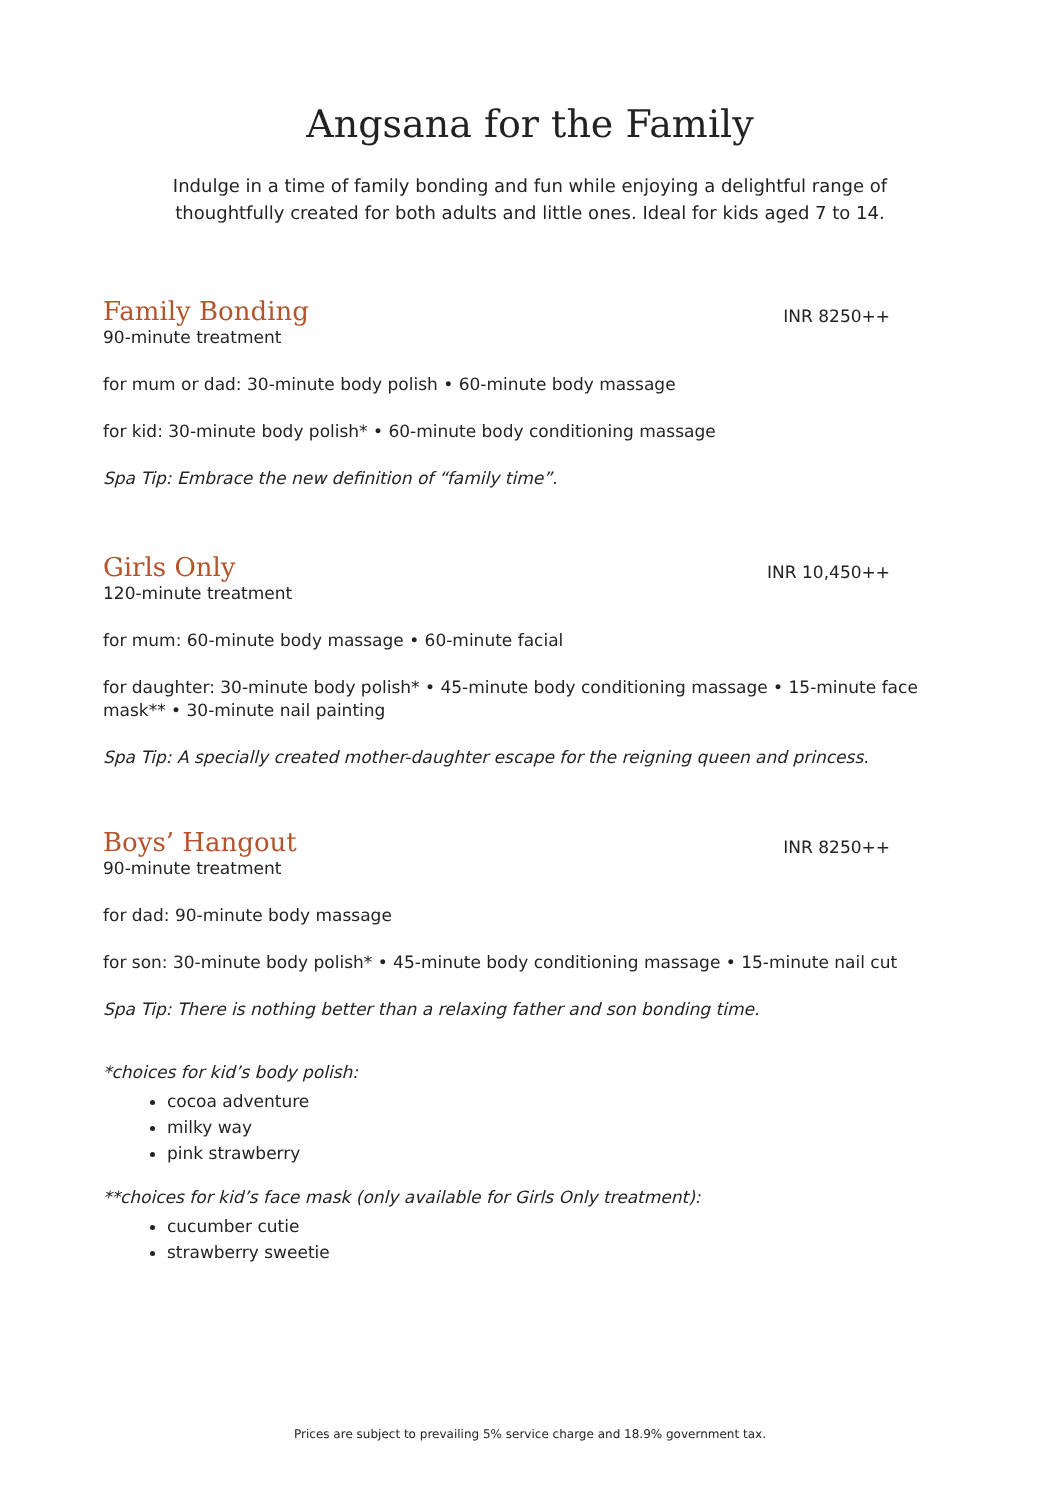Angsana for the Family
Indulge in a time of family bonding and fun while enjoying a delightful range of thoughtfully created for both adults and little ones. Ideal for kids aged 7 to 14.
Family Bonding
INR 8250++
90-minute treatment
for mum or dad: 30-minute body polish • 60-minute body massage
for kid: 30-minute body polish* • 60-minute body conditioning massage
Spa Tip: Embrace the new definition of “family time”.
Girls Only
INR 10,450++
120-minute treatment
for mum: 60-minute body massage • 60-minute facial
for daughter: 30-minute body polish* • 45-minute body conditioning massage • 15-minute face mask** • 30-minute nail painting
Spa Tip: A specially created mother-daughter escape for the reigning queen and princess.
Boys’ Hangout
INR 8250++
90-minute treatment
for dad: 90-minute body massage
for son: 30-minute body polish* • 45-minute body conditioning massage • 15-minute nail cut
Spa Tip: There is nothing better than a relaxing father and son bonding time.
*choices for kid’s body polish:
cocoa adventure
milky way
pink strawberry
**choices for kid’s face mask (only available for Girls Only treatment):
cucumber cutie
strawberry sweetie
Prices are subject to prevailing 5% service charge and 18.9% government tax.